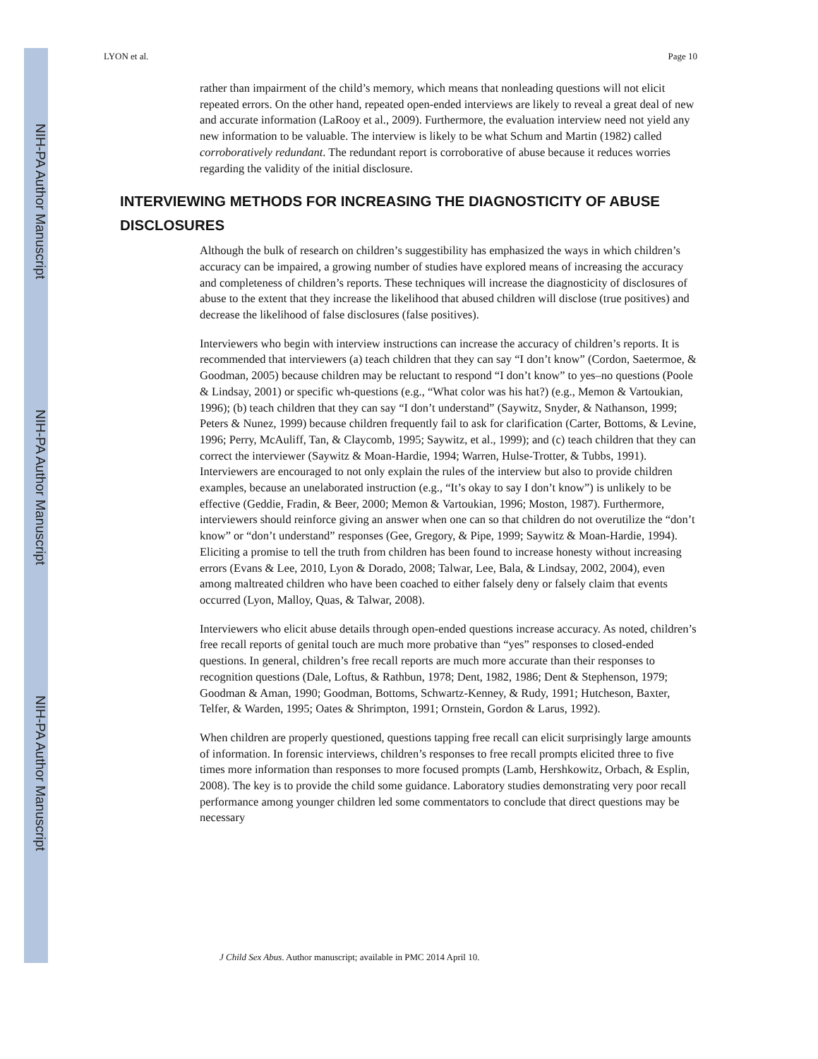NIH-PA Author Manuscript
NIH-PA Author Manuscript
NIH-PA Author Manuscript
LYON et al. Page 10
rather than impairment of the child’s memory, which means that nonleading questions will not elicit repeated errors. On the other hand, repeated open-ended interviews are likely to reveal a great deal of new and accurate information (LaRooy et al., 2009). Furthermore, the evaluation interview need not yield any new information to be valuable. The interview is likely to be what Schum and Martin (1982) called corroboratively redundant. The redundant report is corroborative of abuse because it reduces worries regarding the validity of the initial disclosure.
INTERVIEWING METHODS FOR INCREASING THE DIAGNOSTICITY OF ABUSE DISCLOSURES
Although the bulk of research on children’s suggestibility has emphasized the ways in which children’s accuracy can be impaired, a growing number of studies have explored means of increasing the accuracy and completeness of children’s reports. These techniques will increase the diagnosticity of disclosures of abuse to the extent that they increase the likelihood that abused children will disclose (true positives) and decrease the likelihood of false disclosures (false positives).
Interviewers who begin with interview instructions can increase the accuracy of children’s reports. It is recommended that interviewers (a) teach children that they can say “I don’t know” (Cordon, Saetermoe, & Goodman, 2005) because children may be reluctant to respond “I don’t know” to yes–no questions (Poole & Lindsay, 2001) or specific wh-questions (e.g., “What color was his hat?) (e.g., Memon & Vartoukian, 1996); (b) teach children that they can say “I don’t understand” (Saywitz, Snyder, & Nathanson, 1999; Peters & Nunez, 1999) because children frequently fail to ask for clarification (Carter, Bottoms, & Levine, 1996; Perry, McAuliff, Tan, & Claycomb, 1995; Saywitz, et al., 1999); and (c) teach children that they can correct the interviewer (Saywitz & Moan-Hardie, 1994; Warren, Hulse-Trotter, & Tubbs, 1991). Interviewers are encouraged to not only explain the rules of the interview but also to provide children examples, because an unelaborated instruction (e.g., “It’s okay to say I don’t know”) is unlikely to be effective (Geddie, Fradin, & Beer, 2000; Memon & Vartoukian, 1996; Moston, 1987). Furthermore, interviewers should reinforce giving an answer when one can so that children do not overutilize the “don’t know” or “don’t understand” responses (Gee, Gregory, & Pipe, 1999; Saywitz & Moan-Hardie, 1994). Eliciting a promise to tell the truth from children has been found to increase honesty without increasing errors (Evans & Lee, 2010, Lyon & Dorado, 2008; Talwar, Lee, Bala, & Lindsay, 2002, 2004), even among maltreated children who have been coached to either falsely deny or falsely claim that events occurred (Lyon, Malloy, Quas, & Talwar, 2008).
Interviewers who elicit abuse details through open-ended questions increase accuracy. As noted, children’s free recall reports of genital touch are much more probative than “yes” responses to closed-ended questions. In general, children’s free recall reports are much more accurate than their responses to recognition questions (Dale, Loftus, & Rathbun, 1978; Dent, 1982, 1986; Dent & Stephenson, 1979; Goodman & Aman, 1990; Goodman, Bottoms, Schwartz-Kenney, & Rudy, 1991; Hutcheson, Baxter, Telfer, & Warden, 1995; Oates & Shrimpton, 1991; Ornstein, Gordon & Larus, 1992).
When children are properly questioned, questions tapping free recall can elicit surprisingly large amounts of information. In forensic interviews, children’s responses to free recall prompts elicited three to five times more information than responses to more focused prompts (Lamb, Hershkowitz, Orbach, & Esplin, 2008). The key is to provide the child some guidance. Laboratory studies demonstrating very poor recall performance among younger children led some commentators to conclude that direct questions may be necessary
J Child Sex Abus. Author manuscript; available in PMC 2014 April 10.